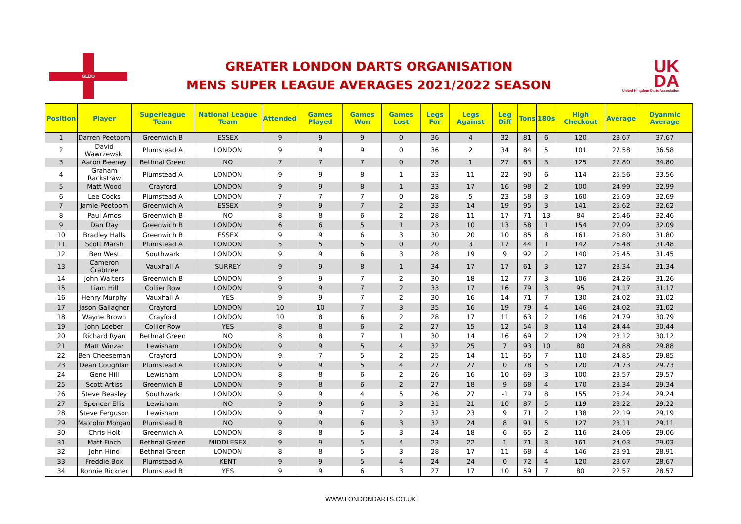GLDO
GREATER LONDON DARTS ORGANISATION
MENS SUPER LEAGUE AVERAGES 2021/2022 SEASON
UK
DA
United Kingdom Darts Association
| Position | Player | Superleague Team | National League Team | Attended | Games Played | Games Won | Games Lost | Legs For | Legs Against | Leg Diff | Tons | 180s | High Checkout | Average | Dyanmic Average |
| --- | --- | --- | --- | --- | --- | --- | --- | --- | --- | --- | --- | --- | --- | --- | --- |
| 1 | Darren Peetoom | Greenwich B | ESSEX | 9 | 9 | 9 | 0 | 36 | 4 | 32 | 81 | 6 | 120 | 28.67 | 37.67 |
| 2 | David Wawrzewski | Plumstead A | LONDON | 9 | 9 | 9 | 0 | 36 | 2 | 34 | 84 | 5 | 101 | 27.58 | 36.58 |
| 3 | Aaron Beeney | Bethnal Green | NO | 7 | 7 | 7 | 0 | 28 | 1 | 27 | 63 | 3 | 125 | 27.80 | 34.80 |
| 4 | Graham Rackstraw | Plumstead A | LONDON | 9 | 9 | 8 | 1 | 33 | 11 | 22 | 90 | 6 | 114 | 25.56 | 33.56 |
| 5 | Matt Wood | Crayford | LONDON | 9 | 9 | 8 | 1 | 33 | 17 | 16 | 98 | 2 | 100 | 24.99 | 32.99 |
| 6 | Lee Cocks | Plumstead A | LONDON | 7 | 7 | 7 | 0 | 28 | 5 | 23 | 58 | 3 | 160 | 25.69 | 32.69 |
| 7 | Jamie Peetoom | Greenwich A | ESSEX | 9 | 9 | 7 | 2 | 33 | 14 | 19 | 95 | 3 | 141 | 25.62 | 32.62 |
| 8 | Paul Amos | Greenwich B | NO | 8 | 8 | 6 | 2 | 28 | 11 | 17 | 71 | 13 | 84 | 26.46 | 32.46 |
| 9 | Dan Day | Greenwich B | LONDON | 6 | 6 | 5 | 1 | 23 | 10 | 13 | 58 | 1 | 154 | 27.09 | 32.09 |
| 10 | Bradley Halls | Greenwich B | ESSEX | 9 | 9 | 6 | 3 | 30 | 20 | 10 | 85 | 8 | 161 | 25.80 | 31.80 |
| 11 | Scott Marsh | Plumstead A | LONDON | 5 | 5 | 5 | 0 | 20 | 3 | 17 | 44 | 1 | 142 | 26.48 | 31.48 |
| 12 | Ben West | Southwark | LONDON | 9 | 9 | 6 | 3 | 28 | 19 | 9 | 92 | 2 | 140 | 25.45 | 31.45 |
| 13 | Cameron Crabtree | Vauxhall A | SURREY | 9 | 9 | 8 | 1 | 34 | 17 | 17 | 61 | 3 | 127 | 23.34 | 31.34 |
| 14 | John Walters | Greenwich B | LONDON | 9 | 9 | 7 | 2 | 30 | 18 | 12 | 77 | 3 | 106 | 24.26 | 31.26 |
| 15 | Liam Hill | Collier Row | LONDON | 9 | 9 | 7 | 2 | 33 | 17 | 16 | 79 | 3 | 95 | 24.17 | 31.17 |
| 16 | Henry Murphy | Vauxhall A | YES | 9 | 9 | 7 | 2 | 30 | 16 | 14 | 71 | 7 | 130 | 24.02 | 31.02 |
| 17 | Jason Gallagher | Crayford | LONDON | 10 | 10 | 7 | 3 | 35 | 16 | 19 | 79 | 4 | 146 | 24.02 | 31.02 |
| 18 | Wayne Brown | Crayford | LONDON | 10 | 8 | 6 | 2 | 28 | 17 | 11 | 63 | 2 | 146 | 24.79 | 30.79 |
| 19 | John Loeber | Collier Row | YES | 8 | 8 | 6 | 2 | 27 | 15 | 12 | 54 | 3 | 114 | 24.44 | 30.44 |
| 20 | Richard Ryan | Bethnal Green | NO | 8 | 8 | 7 | 1 | 30 | 14 | 16 | 69 | 2 | 129 | 23.12 | 30.12 |
| 21 | Matt Winzar | Lewisham | LONDON | 9 | 9 | 5 | 4 | 32 | 25 | 7 | 93 | 10 | 80 | 24.88 | 29.88 |
| 22 | Ben Cheeseman | Crayford | LONDON | 9 | 7 | 5 | 2 | 25 | 14 | 11 | 65 | 7 | 110 | 24.85 | 29.85 |
| 23 | Dean Coughlan | Plumstead A | LONDON | 9 | 9 | 5 | 4 | 27 | 27 | 0 | 78 | 5 | 120 | 24.73 | 29.73 |
| 24 | Gene Hill | Lewisham | LONDON | 8 | 8 | 6 | 2 | 26 | 16 | 10 | 69 | 3 | 100 | 23.57 | 29.57 |
| 25 | Scott Artiss | Greenwich B | LONDON | 9 | 8 | 6 | 2 | 27 | 18 | 9 | 68 | 4 | 170 | 23.34 | 29.34 |
| 26 | Steve Beasley | Southwark | LONDON | 9 | 9 | 4 | 5 | 26 | 27 | -1 | 79 | 8 | 155 | 25.24 | 29.24 |
| 27 | Spencer Ellis | Lewisham | NO | 9 | 9 | 6 | 3 | 31 | 21 | 10 | 87 | 5 | 119 | 23.22 | 29.22 |
| 28 | Steve Ferguson | Lewisham | LONDON | 9 | 9 | 7 | 2 | 32 | 23 | 9 | 71 | 2 | 138 | 22.19 | 29.19 |
| 29 | Malcolm Morgan | Plumstead B | NO | 9 | 9 | 6 | 3 | 32 | 24 | 8 | 91 | 5 | 127 | 23.11 | 29.11 |
| 30 | Chris Holt | Greenwich A | LONDON | 8 | 8 | 5 | 3 | 24 | 18 | 6 | 65 | 2 | 116 | 24.06 | 29.06 |
| 31 | Matt Finch | Bethnal Green | MIDDLESEX | 9 | 9 | 5 | 4 | 23 | 22 | 1 | 71 | 3 | 161 | 24.03 | 29.03 |
| 32 | John Hind | Bethnal Green | LONDON | 8 | 8 | 5 | 3 | 28 | 17 | 11 | 68 | 4 | 146 | 23.91 | 28.91 |
| 33 | Freddie Box | Plumstead A | KENT | 9 | 9 | 5 | 4 | 24 | 24 | 0 | 72 | 4 | 120 | 23.67 | 28.67 |
| 34 | Ronnie Rickner | Plumstead B | YES | 9 | 9 | 6 | 3 | 27 | 17 | 10 | 59 | 7 | 80 | 22.57 | 28.57 |
WWW.LONDONDARTS.CO.UK